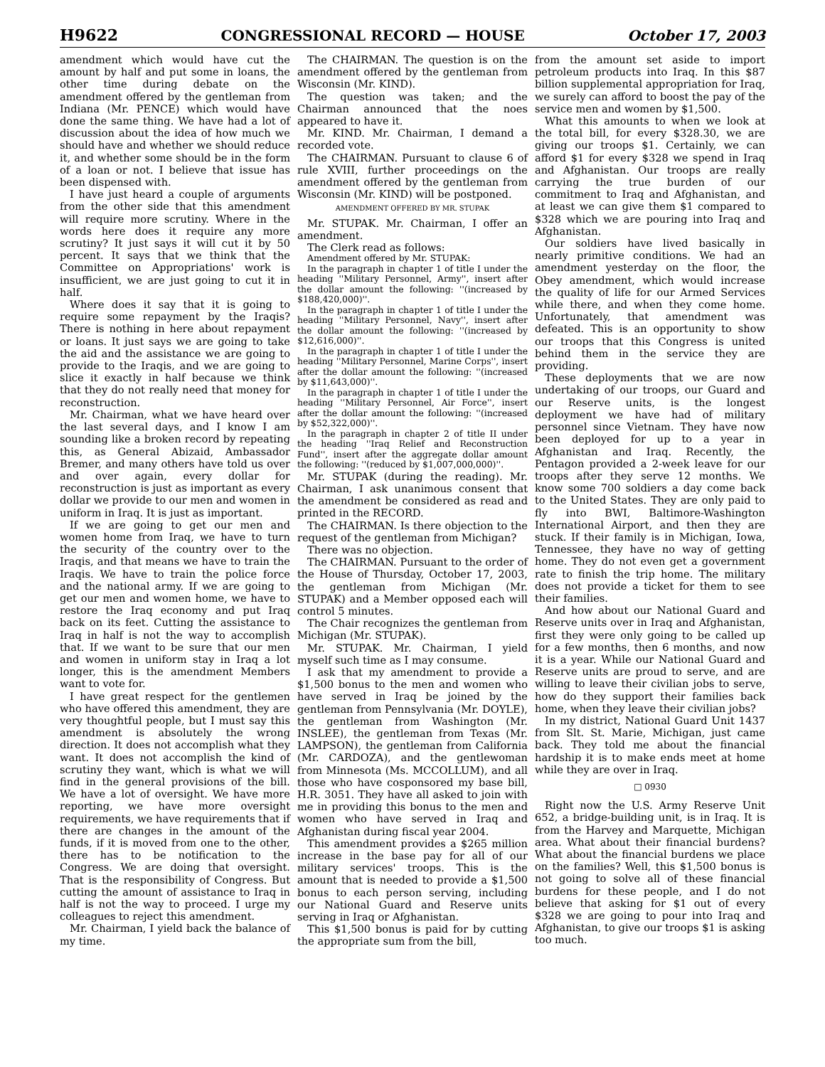H9622 CONGRESSIONAL RECORD — HOUSE October 17, 2003
amendment which would have cut the amount by half and put some in loans, the other time during debate on the amendment offered by the gentleman from Indiana (Mr. PENCE) which would have done the same thing. We have had a lot of discussion about the idea of how much we should have and whether we should reduce it, and whether some should be in the form of a loan or not. I believe that issue has been dispensed with.
I have just heard a couple of arguments from the other side that this amendment will require more scrutiny. Where in the words here does it require any more scrutiny? It just says it will cut it by 50 percent. It says that we think that the Committee on Appropriations' work is insufficient, we are just going to cut it in half.
Where does it say that it is going to require some repayment by the Iraqis? There is nothing in here about repayment or loans. It just says we are going to take the aid and the assistance we are going to provide to the Iraqis, and we are going to slice it exactly in half because we think that they do not really need that money for reconstruction.
Mr. Chairman, what we have heard over the last several days, and I know I am sounding like a broken record by repeating this, as General Abizaid, Ambassador Bremer, and many others have told us over and over again, every dollar for reconstruction is just as important as every dollar we provide to our men and women in uniform in Iraq. It is just as important.
If we are going to get our men and women home from Iraq, we have to turn the security of the country over to the Iraqis, and that means we have to train the Iraqis. We have to train the police force and the national army. If we are going to get our men and women home, we have to restore the Iraq economy and put Iraq back on its feet. Cutting the assistance to Iraq in half is not the way to accomplish that. If we want to be sure that our men and women in uniform stay in Iraq a lot longer, this is the amendment Members want to vote for.
I have great respect for the gentlemen who have offered this amendment, they are very thoughtful people, but I must say this amendment is absolutely the wrong direction. It does not accomplish what they want. It does not accomplish the kind of scrutiny they want, which is what we will find in the general provisions of the bill. We have a lot of oversight. We have more reporting, we have more oversight requirements, we have requirements that if there are changes in the amount of the funds, if it is moved from one to the other, there has to be notification to the Congress. We are doing that oversight. That is the responsibility of Congress. But cutting the amount of assistance to Iraq in half is not the way to proceed. I urge my colleagues to reject this amendment.
Mr. Chairman, I yield back the balance of my time.
The CHAIRMAN. The question is on the amendment offered by the gentleman from Wisconsin (Mr. KIND).
The question was taken; and the Chairman announced that the noes appeared to have it.
Mr. KIND. Mr. Chairman, I demand a recorded vote.
The CHAIRMAN. Pursuant to clause 6 of rule XVIII, further proceedings on the amendment offered by the gentleman from Wisconsin (Mr. KIND) will be postponed.
AMENDMENT OFFERED BY MR. STUPAK
Mr. STUPAK. Mr. Chairman, I offer an amendment.
The Clerk read as follows:
Amendment offered by Mr. STUPAK:
In the paragraph in chapter 1 of title I under the heading ''Military Personnel, Army'', insert after the dollar amount the following: ''(increased by $188,420,000)''.
In the paragraph in chapter 1 of title I under the heading ''Military Personnel, Navy'', insert after the dollar amount the following: ''(increased by $12,616,000)''.
In the paragraph in chapter 1 of title I under the heading ''Military Personnel, Marine Corps'', insert after the dollar amount the following: ''(increased by $11,643,000)''.
In the paragraph in chapter 1 of title I under the heading ''Military Personnel, Air Force'', insert after the dollar amount the following: ''(increased by $52,322,000)''.
In the paragraph in chapter 2 of title II under the heading ''Iraq Relief and Reconstruction Fund'', insert after the aggregate dollar amount the following: ''(reduced by $1,007,000,000)''.
Mr. STUPAK (during the reading). Mr. Chairman, I ask unanimous consent that the amendment be considered as read and printed in the RECORD.
The CHAIRMAN. Is there objection to the request of the gentleman from Michigan?
There was no objection.
The CHAIRMAN. Pursuant to the order of the House of Thursday, October 17, 2003, the gentleman from Michigan (Mr. STUPAK) and a Member opposed each will control 5 minutes.
The Chair recognizes the gentleman from Michigan (Mr. STUPAK).
Mr. STUPAK. Mr. Chairman, I yield myself such time as I may consume.
I ask that my amendment to provide a $1,500 bonus to the men and women who have served in Iraq be joined by the gentleman from Pennsylvania (Mr. DOYLE), the gentleman from Washington (Mr. INSLEE), the gentleman from Texas (Mr. LAMPSON), the gentleman from California (Mr. CARDOZA), and the gentlewoman from Minnesota (Ms. MCCOLLUM), and all those who have cosponsored my base bill, H.R. 3051. They have all asked to join with me in providing this bonus to the men and women who have served in Iraq and Afghanistan during fiscal year 2004.
This amendment provides a $265 million increase in the base pay for all of our military services' troops. This is the amount that is needed to provide a $1,500 bonus to each person serving, including our National Guard and Reserve units serving in Iraq or Afghanistan.
This $1,500 bonus is paid for by cutting the appropriate sum from the bill,
from the amount set aside to import petroleum products into Iraq. In this $87 billion supplemental appropriation for Iraq, we surely can afford to boost the pay of the service men and women by $1,500.
What this amounts to when we look at the total bill, for every $328.30, we are giving our troops $1. Certainly, we can afford $1 for every $328 we spend in Iraq and Afghanistan. Our troops are really carrying the true burden of our commitment to Iraq and Afghanistan, and at least we can give them $1 compared to $328 which we are pouring into Iraq and Afghanistan.
Our soldiers have lived basically in nearly primitive conditions. We had an amendment yesterday on the floor, the Obey amendment, which would increase the quality of life for our Armed Services while there, and when they come home. Unfortunately, that amendment was defeated. This is an opportunity to show our troops that this Congress is united behind them in the service they are providing.
These deployments that we are now undertaking of our troops, our Guard and our Reserve units, is the longest deployment we have had of military personnel since Vietnam. They have now been deployed for up to a year in Afghanistan and Iraq. Recently, the Pentagon provided a 2-week leave for our troops after they serve 12 months. We know some 700 soldiers a day come back to the United States. They are only paid to fly into BWI, Baltimore-Washington International Airport, and then they are stuck. If their family is in Michigan, Iowa, Tennessee, they have no way of getting home. They do not even get a government rate to finish the trip home. The military does not provide a ticket for them to see their families.
And how about our National Guard and Reserve units over in Iraq and Afghanistan, first they were only going to be called up for a few months, then 6 months, and now it is a year. While our National Guard and Reserve units are proud to serve, and are willing to leave their civilian jobs to serve, how do they support their families back home, when they leave their civilian jobs?
In my district, National Guard Unit 1437 from Slt. St. Marie, Michigan, just came back. They told me about the financial hardship it is to make ends meet at home while they are over in Iraq.
□ 0930
Right now the U.S. Army Reserve Unit 652, a bridge-building unit, is in Iraq. It is from the Harvey and Marquette, Michigan area. What about their financial burdens? What about the financial burdens we place on the families? Well, this $1,500 bonus is not going to solve all of these financial burdens for these people, and I do not believe that asking for $1 out of every $328 we are going to pour into Iraq and Afghanistan, to give our troops $1 is asking too much.